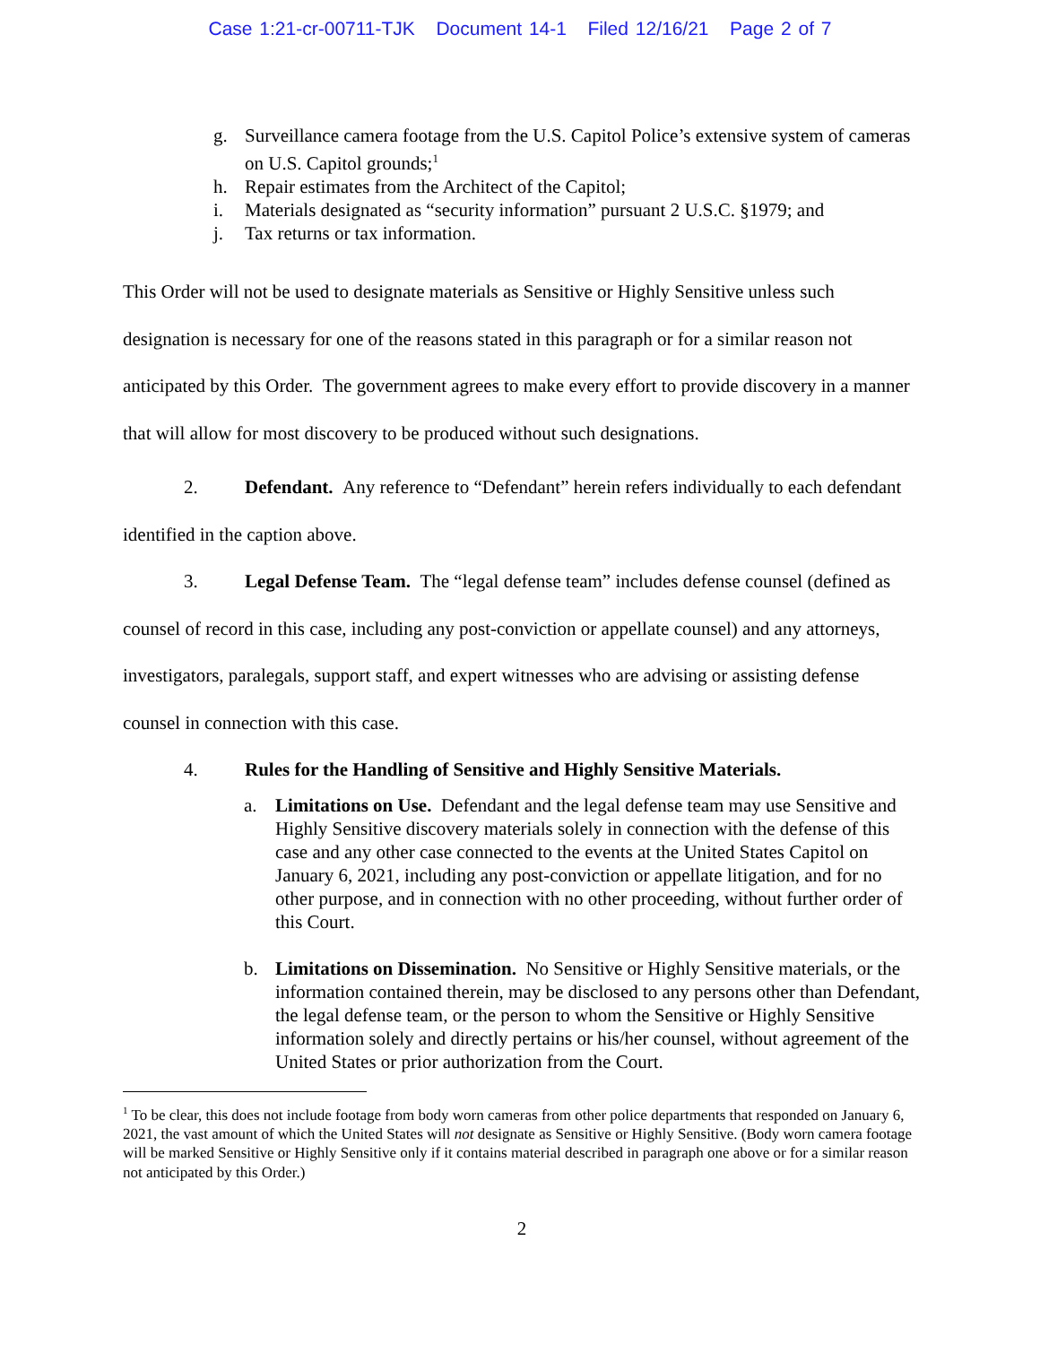Case 1:21-cr-00711-TJK Document 14-1 Filed 12/16/21 Page 2 of 7
g. Surveillance camera footage from the U.S. Capitol Police’s extensive system of cameras on U.S. Capitol grounds;<sup>1</sup>
h. Repair estimates from the Architect of the Capitol;
i. Materials designated as “security information” pursuant 2 U.S.C. §1979; and
j. Tax returns or tax information.
This Order will not be used to designate materials as Sensitive or Highly Sensitive unless such designation is necessary for one of the reasons stated in this paragraph or for a similar reason not anticipated by this Order. The government agrees to make every effort to provide discovery in a manner that will allow for most discovery to be produced without such designations.
2. Defendant. Any reference to “Defendant” herein refers individually to each defendant identified in the caption above.
3. Legal Defense Team. The “legal defense team” includes defense counsel (defined as counsel of record in this case, including any post-conviction or appellate counsel) and any attorneys, investigators, paralegals, support staff, and expert witnesses who are advising or assisting defense counsel in connection with this case.
4. Rules for the Handling of Sensitive and Highly Sensitive Materials.
a. Limitations on Use. Defendant and the legal defense team may use Sensitive and Highly Sensitive discovery materials solely in connection with the defense of this case and any other case connected to the events at the United States Capitol on January 6, 2021, including any post-conviction or appellate litigation, and for no other purpose, and in connection with no other proceeding, without further order of this Court.
b. Limitations on Dissemination. No Sensitive or Highly Sensitive materials, or the information contained therein, may be disclosed to any persons other than Defendant, the legal defense team, or the person to whom the Sensitive or Highly Sensitive information solely and directly pertains or his/her counsel, without agreement of the United States or prior authorization from the Court.
<sup>1</sup> To be clear, this does not include footage from body worn cameras from other police departments that responded on January 6, 2021, the vast amount of which the United States will not designate as Sensitive or Highly Sensitive. (Body worn camera footage will be marked Sensitive or Highly Sensitive only if it contains material described in paragraph one above or for a similar reason not anticipated by this Order.)
2